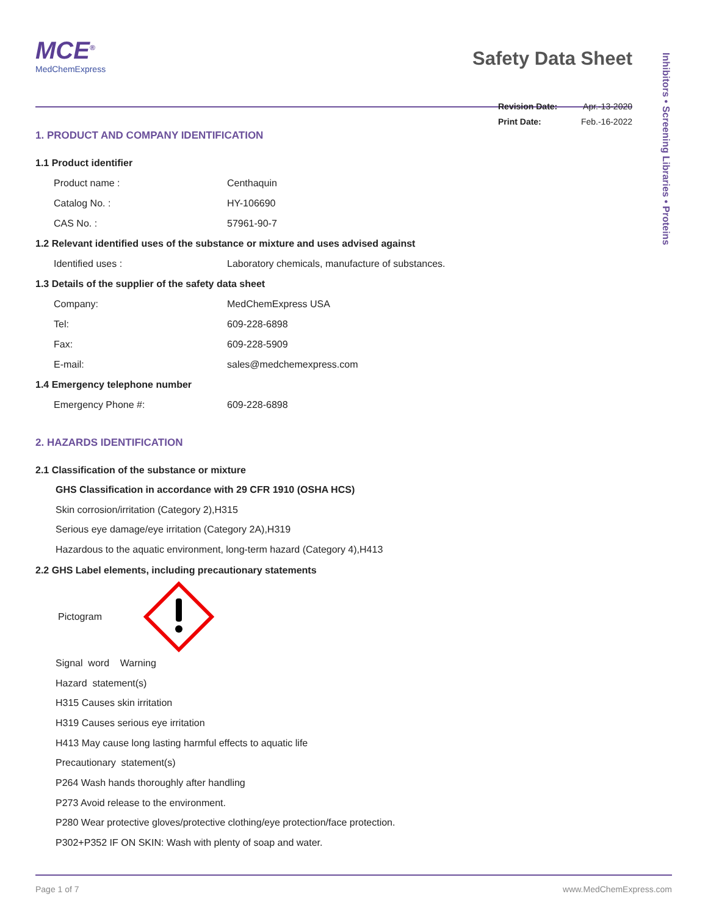Inhibitors • Screening Libraries • Proteins
MCE<sup>®</sup>
MedChemExpress
Safety Data Sheet
Revision Date: Apr.-13-2020
Print Date: Feb.-16-2022
1. PRODUCT AND COMPANY IDENTIFICATION
1.1 Product identifier
Product name : Centhaquin
Catalog No. : HY-106690
CAS No. : 57961-90-7
1.2 Relevant identified uses of the substance or mixture and uses advised against
Identified uses : Laboratory chemicals, manufacture of substances.
1.3 Details of the supplier of the safety data sheet
Company: MedChemExpress USA
Tel: 609-228-6898
Fax: 609-228-5909
E-mail: sales@medchemexpress.com
1.4 Emergency telephone number
Emergency Phone #: 609-228-6898
2. HAZARDS IDENTIFICATION
2.1 Classification of the substance or mixture
GHS Classification in accordance with 29 CFR 1910 (OSHA HCS)
Skin corrosion/irritation (Category 2),H315
Serious eye damage/eye irritation (Category 2A),H319
Hazardous to the aquatic environment, long-term hazard (Category 4),H413
2.2 GHS Label elements, including precautionary statements
Pictogram
Signal word Warning
Hazard statement(s)
H315 Causes skin irritation
H319 Causes serious eye irritation
H413 May cause long lasting harmful effects to aquatic life
Precautionary statement(s)
P264 Wash hands thoroughly after handling
P273 Avoid release to the environment.
P280 Wear protective gloves/protective clothing/eye protection/face protection.
P302+P352 IF ON SKIN: Wash with plenty of soap and water.
Page 1 of 7 www.MedChemExpress.com